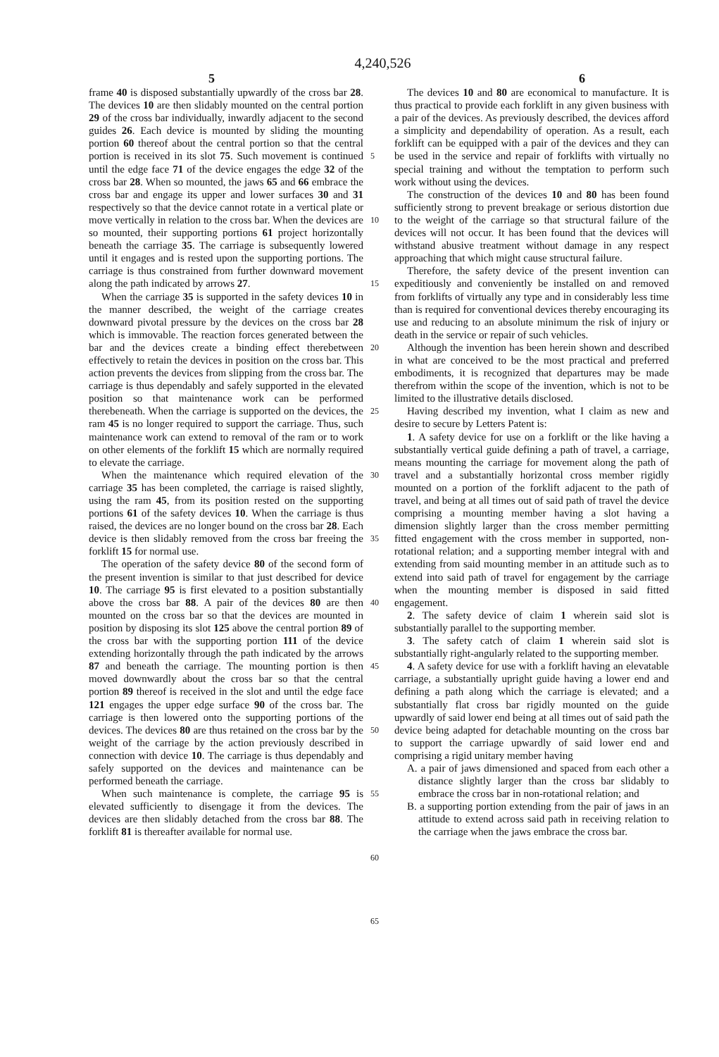4,240,526
5 6
frame 40 is disposed substantially upwardly of the cross bar 28. The devices 10 are then slidably mounted on the central portion 29 of the cross bar individually, inwardly adjacent to the second guides 26. Each device is mounted by sliding the mounting portion 60 thereof about the central portion so that the central portion is received in its slot 75. Such movement is continued until the edge face 71 of the device engages the edge 32 of the cross bar 28. When so mounted, the jaws 65 and 66 embrace the cross bar and engage its upper and lower surfaces 30 and 31 respectively so that the device cannot rotate in a vertical plate or move vertically in relation to the cross bar. When the devices are so mounted, their supporting portions 61 project horizontally beneath the carriage 35. The carriage is subsequently lowered until it engages and is rested upon the supporting portions. The carriage is thus constrained from further downward movement along the path indicated by arrows 27.
When the carriage 35 is supported in the safety devices 10 in the manner described, the weight of the carriage creates downward pivotal pressure by the devices on the cross bar 28 which is immovable. The reaction forces generated between the bar and the devices create a binding effect therebetween effectively to retain the devices in position on the cross bar. This action prevents the devices from slipping from the cross bar. The carriage is thus dependably and safely supported in the elevated position so that maintenance work can be performed therebeneath. When the carriage is supported on the devices, the ram 45 is no longer required to support the carriage. Thus, such maintenance work can extend to removal of the ram or to work on other elements of the forklift 15 which are normally required to elevate the carriage.
When the maintenance which required elevation of the carriage 35 has been completed, the carriage is raised slightly, using the ram 45, from its position rested on the supporting portions 61 of the safety devices 10. When the carriage is thus raised, the devices are no longer bound on the cross bar 28. Each device is then slidably removed from the cross bar freeing the forklift 15 for normal use.
The operation of the safety device 80 of the second form of the present invention is similar to that just described for device 10. The carriage 95 is first elevated to a position substantially above the cross bar 88. A pair of the devices 80 are then mounted on the cross bar so that the devices are mounted in position by disposing its slot 125 above the central portion 89 of the cross bar with the supporting portion 111 of the device extending horizontally through the path indicated by the arrows 87 and beneath the carriage. The mounting portion is then moved downwardly about the cross bar so that the central portion 89 thereof is received in the slot and until the edge face 121 engages the upper edge surface 90 of the cross bar. The carriage is then lowered onto the supporting portions of the devices. The devices 80 are thus retained on the cross bar by the weight of the carriage by the action previously described in connection with device 10. The carriage is thus dependably and safely supported on the devices and maintenance can be performed beneath the carriage.
When such maintenance is complete, the carriage 95 is elevated sufficiently to disengage it from the devices. The devices are then slidably detached from the cross bar 88. The forklift 81 is thereafter available for normal use.
5
10
15
20
25
30
35
40
45
50
55
60
65
The devices 10 and 80 are economical to manufacture. It is thus practical to provide each forklift in any given business with a pair of the devices. As previously described, the devices afford a simplicity and dependability of operation. As a result, each forklift can be equipped with a pair of the devices and they can be used in the service and repair of forklifts with virtually no special training and without the temptation to perform such work without using the devices.
The construction of the devices 10 and 80 has been found sufficiently strong to prevent breakage or serious distortion due to the weight of the carriage so that structural failure of the devices will not occur. It has been found that the devices will withstand abusive treatment without damage in any respect approaching that which might cause structural failure.
Therefore, the safety device of the present invention can expeditiously and conveniently be installed on and removed from forklifts of virtually any type and in considerably less time than is required for conventional devices thereby encouraging its use and reducing to an absolute minimum the risk of injury or death in the service or repair of such vehicles.
Although the invention has been herein shown and described in what are conceived to be the most practical and preferred embodiments, it is recognized that departures may be made therefrom within the scope of the invention, which is not to be limited to the illustrative details disclosed.
Having described my invention, what I claim as new and desire to secure by Letters Patent is:
1. A safety device for use on a forklift or the like having a substantially vertical guide defining a path of travel, a carriage, means mounting the carriage for movement along the path of travel and a substantially horizontal cross member rigidly mounted on a portion of the forklift adjacent to the path of travel, and being at all times out of said path of travel the device comprising a mounting member having a slot having a dimension slightly larger than the cross member permitting fitted engagement with the cross member in supported, non-rotational relation; and a supporting member integral with and extending from said mounting member in an attitude such as to extend into said path of travel for engagement by the carriage when the mounting member is disposed in said fitted engagement.
2. The safety device of claim 1 wherein said slot is substantially parallel to the supporting member.
3. The safety catch of claim 1 wherein said slot is substantially right-angularly related to the supporting member.
4. A safety device for use with a forklift having an elevatable carriage, a substantially upright guide having a lower end and defining a path along which the carriage is elevated; and a substantially flat cross bar rigidly mounted on the guide upwardly of said lower end being at all times out of said path the device being adapted for detachable mounting on the cross bar to support the carriage upwardly of said lower end and comprising a rigid unitary member having
A. a pair of jaws dimensioned and spaced from each other a distance slightly larger than the cross bar slidably to embrace the cross bar in non-rotational relation; and
B. a supporting portion extending from the pair of jaws in an attitude to extend across said path in receiving relation to the carriage when the jaws embrace the cross bar.